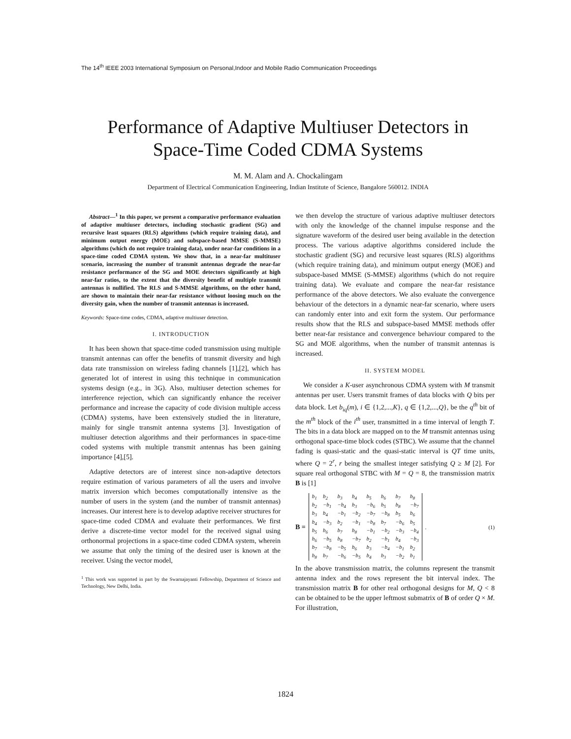The 14<sup>th</sup> IEEE 2003 International Symposium on Personal,Indoor and Mobile Radio Communication Proceedings
Performance of Adaptive Multiuser Detectors in Space-Time Coded CDMA Systems
M. M. Alam and A. Chockalingam
Department of Electrical Communication Engineering, Indian Institute of Science, Bangalore 560012. INDIA
Abstract—<sup>1</sup> In this paper, we present a comparative performance evaluation of adaptive multiuser detectors, including stochastic gradient (SG) and recursive least squares (RLS) algorithms (which require training data), and minimum output energy (MOE) and subspace-based MMSE (S-MMSE) algorithms (which do not require training data), under near-far conditions in a space-time coded CDMA system. We show that, in a near-far multituser scenario, increasing the number of transmit antennas degrade the near-far resistance performance of the SG and MOE detectors significantly at high near-far ratios, to the extent that the diversity benefit of multiple transmit antennas is nullified. The RLS and S-MMSE algorithms, on the other hand, are shown to maintain their near-far resistance without loosing much on the diversity gain, when the number of transmit antennas is increased.
Keywords: Space-time codes, CDMA, adaptive multiuser detection.
I. INTRODUCTION
It has been shown that space-time coded transmission using multiple transmit antennas can offer the benefits of transmit diversity and high data rate transmission on wireless fading channels [1],[2], which has generated lot of interest in using this technique in communication systems design (e.g., in 3G). Also, multiuser detection schemes for interference rejection, which can significantly enhance the receiver performance and increase the capacity of code division multiple access (CDMA) systems, have been extensively studied the in literature, mainly for single transmit antenna systems [3]. Investigation of multiuser detection algorithms and their performances in space-time coded systems with multiple transmit antennas has been gaining importance [4],[5].
Adaptive detectors are of interest since non-adaptive detectors require estimation of various parameters of all the users and involve matrix inversion which becomes computationally intensive as the number of users in the system (and the number of transmit antennas) increases. Our interest here is to develop adaptive receiver structures for space-time coded CDMA and evaluate their performances. We first derive a discrete-time vector model for the received signal using orthonormal projections in a space-time coded CDMA system, wherein we assume that only the timing of the desired user is known at the receiver. Using the vector model,
<sup>1</sup> This work was supported in part by the Swarnajayanti Fellowship, Department of Science and Technology, New Delhi, India.
we then develop the structure of various adaptive multiuser detectors with only the knowledge of the channel impulse response and the signature waveform of the desired user being available in the detection process. The various adaptive algorithms considered include the stochastic gradient (SG) and recursive least squares (RLS) algorithms (which require training data), and minimum output energy (MOE) and subspace-based MMSE (S-MMSE) algorithms (which do not require training data). We evaluate and compare the near-far resistance performance of the above detectors. We also evaluate the convergence behaviour of the detectors in a dynamic near-far scenario, where users can randomly enter into and exit form the system. Our performance results show that the RLS and subspace-based MMSE methods offer better near-far resistance and convergence behaviour compared to the SG and MOE algorithms, when the number of transmit antennas is increased.
II. SYSTEM MODEL
We consider a K-user asynchronous CDMA system with M transmit antennas per user. Users transmit frames of data blocks with Q bits per data block. Let b<sub>iq</sub>(m), i ∈ {1,2,...,K}, q ∈ {1,2,...,Q}, be the q<sup>th</sup> bit of the m<sup>th</sup> block of the i<sup>th</sup> user, transmitted in a time interval of length T. The bits in a data block are mapped on to the M transmit antennas using orthogonal space-time block codes (STBC). We assume that the channel fading is quasi-static and the quasi-static interval is QT time units, where Q = 2<sup>r</sup>, r being the smallest integer satisfying Q ≥ M [2]. For square real orthogonal STBC with M = Q = 8, the transmission matrix B is [1]
B =
| b<sub>1</sub> | b<sub>2</sub> | b<sub>3</sub> | b<sub>4</sub> | b<sub>5</sub> | b<sub>6</sub> | b<sub>7</sub> | b<sub>8</sub> |
| b<sub>2</sub> | −b<sub>1</sub> | −b<sub>4</sub> | b<sub>3</sub> | −b<sub>6</sub> | b<sub>5</sub> | b<sub>8</sub> | −b<sub>7</sub> |
| b<sub>3</sub> | b<sub>4</sub> | −b<sub>1</sub> | −b<sub>2</sub> | −b<sub>7</sub> | −b<sub>8</sub> | b<sub>5</sub> | b<sub>6</sub> |
| b<sub>4</sub> | −b<sub>3</sub> | b<sub>2</sub> | −b<sub>1</sub> | −b<sub>8</sub> | b<sub>7</sub> | −b<sub>6</sub> | b<sub>5</sub> |
| b<sub>5</sub> | b<sub>6</sub> | b<sub>7</sub> | b<sub>8</sub> | −b<sub>1</sub> | −b<sub>2</sub> | −b<sub>3</sub> | −b<sub>4</sub> |
| b<sub>6</sub> | −b<sub>5</sub> | b<sub>8</sub> | −b<sub>7</sub> | b<sub>2</sub> | −b<sub>1</sub> | b<sub>4</sub> | −b<sub>3</sub> |
| b<sub>7</sub> | −b<sub>8</sub> | −b<sub>5</sub> | b<sub>6</sub> | b<sub>3</sub> | −b<sub>4</sub> | −b<sub>1</sub> | b<sub>2</sub> |
| b<sub>8</sub> | b<sub>7</sub> | −b<sub>6</sub> | −b<sub>5</sub> | b<sub>4</sub> | b<sub>3</sub> | −b<sub>2</sub> | b<sub>1</sub> |
. (1)
In the above transmission matrix, the columns represent the transmit antenna index and the rows represent the bit interval index. The transmission matrix B for other real orthogonal designs for M, Q < 8 can be obtained to be the upper leftmost submatrix of B of order Q × M. For illustration,
1824